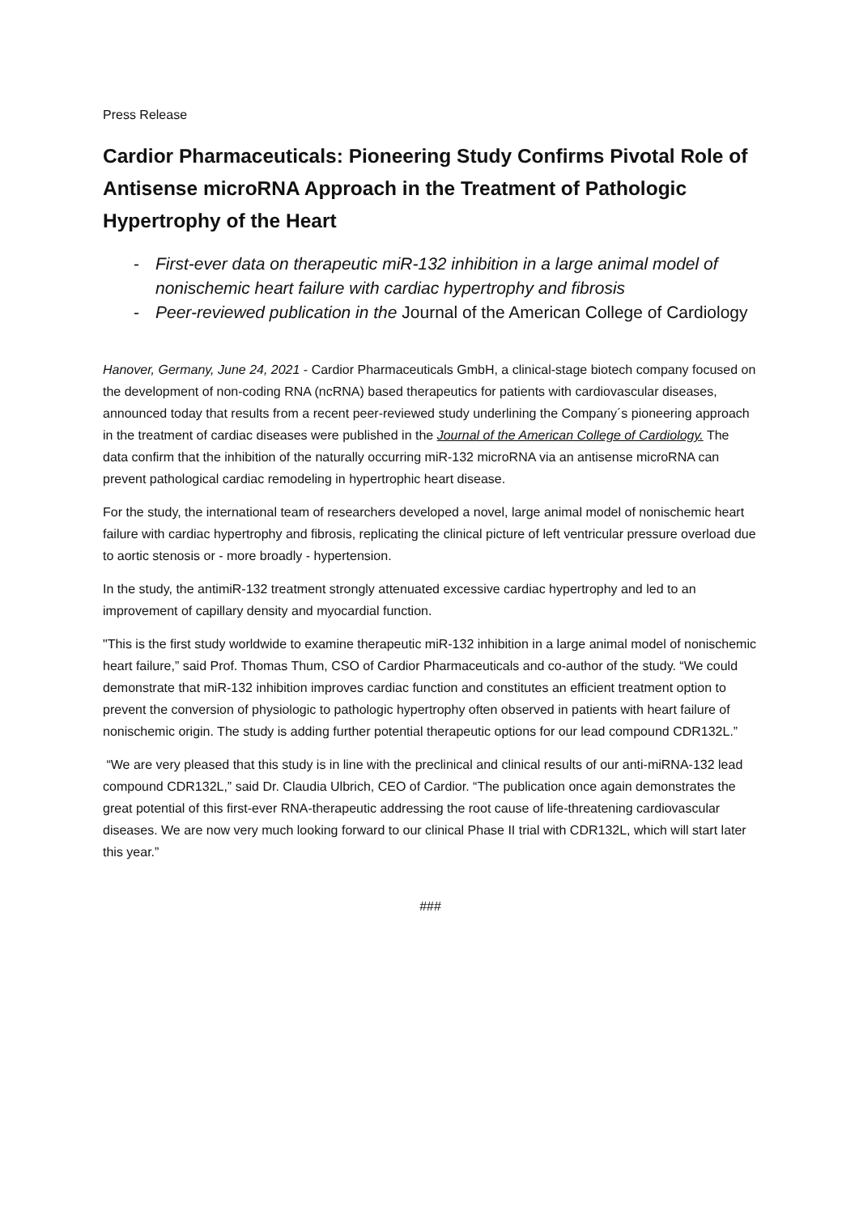Press Release
Cardior Pharmaceuticals: Pioneering Study Confirms Pivotal Role of Antisense microRNA Approach in the Treatment of Pathologic Hypertrophy of the Heart
- First-ever data on therapeutic miR-132 inhibition in a large animal model of nonischemic heart failure with cardiac hypertrophy and fibrosis
- Peer-reviewed publication in the Journal of the American College of Cardiology
Hanover, Germany, June 24, 2021 - Cardior Pharmaceuticals GmbH, a clinical-stage biotech company focused on the development of non-coding RNA (ncRNA) based therapeutics for patients with cardiovascular diseases, announced today that results from a recent peer-reviewed study underlining the Company´s pioneering approach in the treatment of cardiac diseases were published in the Journal of the American College of Cardiology. The data confirm that the inhibition of the naturally occurring miR-132 microRNA via an antisense microRNA can prevent pathological cardiac remodeling in hypertrophic heart disease.
For the study, the international team of researchers developed a novel, large animal model of nonischemic heart failure with cardiac hypertrophy and fibrosis, replicating the clinical picture of left ventricular pressure overload due to aortic stenosis or - more broadly - hypertension.
In the study, the antimiR-132 treatment strongly attenuated excessive cardiac hypertrophy and led to an improvement of capillary density and myocardial function.
"This is the first study worldwide to examine therapeutic miR-132 inhibition in a large animal model of nonischemic heart failure,” said Prof. Thomas Thum, CSO of Cardior Pharmaceuticals and co-author of the study. “We could demonstrate that miR-132 inhibition improves cardiac function and constitutes an efficient treatment option to prevent the conversion of physiologic to pathologic hypertrophy often observed in patients with heart failure of nonischemic origin. The study is adding further potential therapeutic options for our lead compound CDR132L.”
“We are very pleased that this study is in line with the preclinical and clinical results of our anti-miRNA-132 lead compound CDR132L,” said Dr. Claudia Ulbrich, CEO of Cardior. “The publication once again demonstrates the great potential of this first-ever RNA-therapeutic addressing the root cause of life-threatening cardiovascular diseases. We are now very much looking forward to our clinical Phase II trial with CDR132L, which will start later this year.”
###